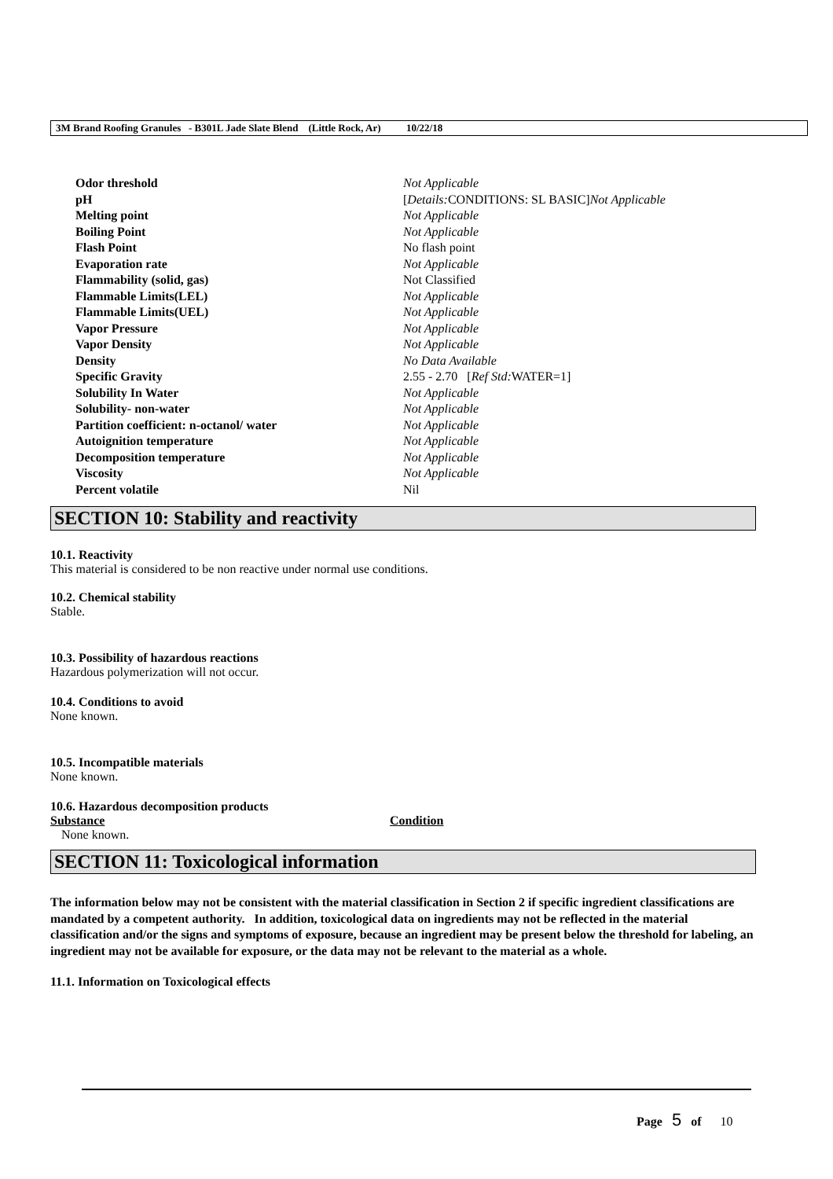3M Brand Roofing Granules - B301L Jade Slate Blend (Little Rock, Ar) 10/22/18
| Odor threshold | Not Applicable |
| pH | [ Details: CONDITIONS: SL BASIC] Not Applicable |
| Melting point | Not Applicable |
| Boiling Point | Not Applicable |
| Flash Point | No flash point |
| Evaporation rate | Not Applicable |
| Flammability (solid, gas) | Not Classified |
| Flammable Limits(LEL) | Not Applicable |
| Flammable Limits(UEL) | Not Applicable |
| Vapor Pressure | Not Applicable |
| Vapor Density | Not Applicable |
| Density | No Data Available |
| Specific Gravity | 2.55 - 2.70 [ Ref Std: WATER=1] |
| Solubility In Water | Not Applicable |
| Solubility- non-water | Not Applicable |
| Partition coefficient: n-octanol/ water | Not Applicable |
| Autoignition temperature | Not Applicable |
| Decomposition temperature | Not Applicable |
| Viscosity | Not Applicable |
| Percent volatile | Nil |
SECTION 10: Stability and reactivity
10.1. Reactivity
This material is considered to be non reactive under normal use conditions.
10.2. Chemical stability
Stable.
10.3. Possibility of hazardous reactions
Hazardous polymerization will not occur.
10.4. Conditions to avoid
None known.
10.5. Incompatible materials
None known.
10.6. Hazardous decomposition products
| Substance | Condition |
| --- | --- |
| None known. | |
SECTION 11: Toxicological information
The information below may not be consistent with the material classification in Section 2 if specific ingredient classifications are mandated by a competent authority. In addition, toxicological data on ingredients may not be reflected in the material classification and/or the signs and symptoms of exposure, because an ingredient may be present below the threshold for labeling, an ingredient may not be available for exposure, or the data may not be relevant to the material as a whole.
11.1. Information on Toxicological effects
Page 5 of 10